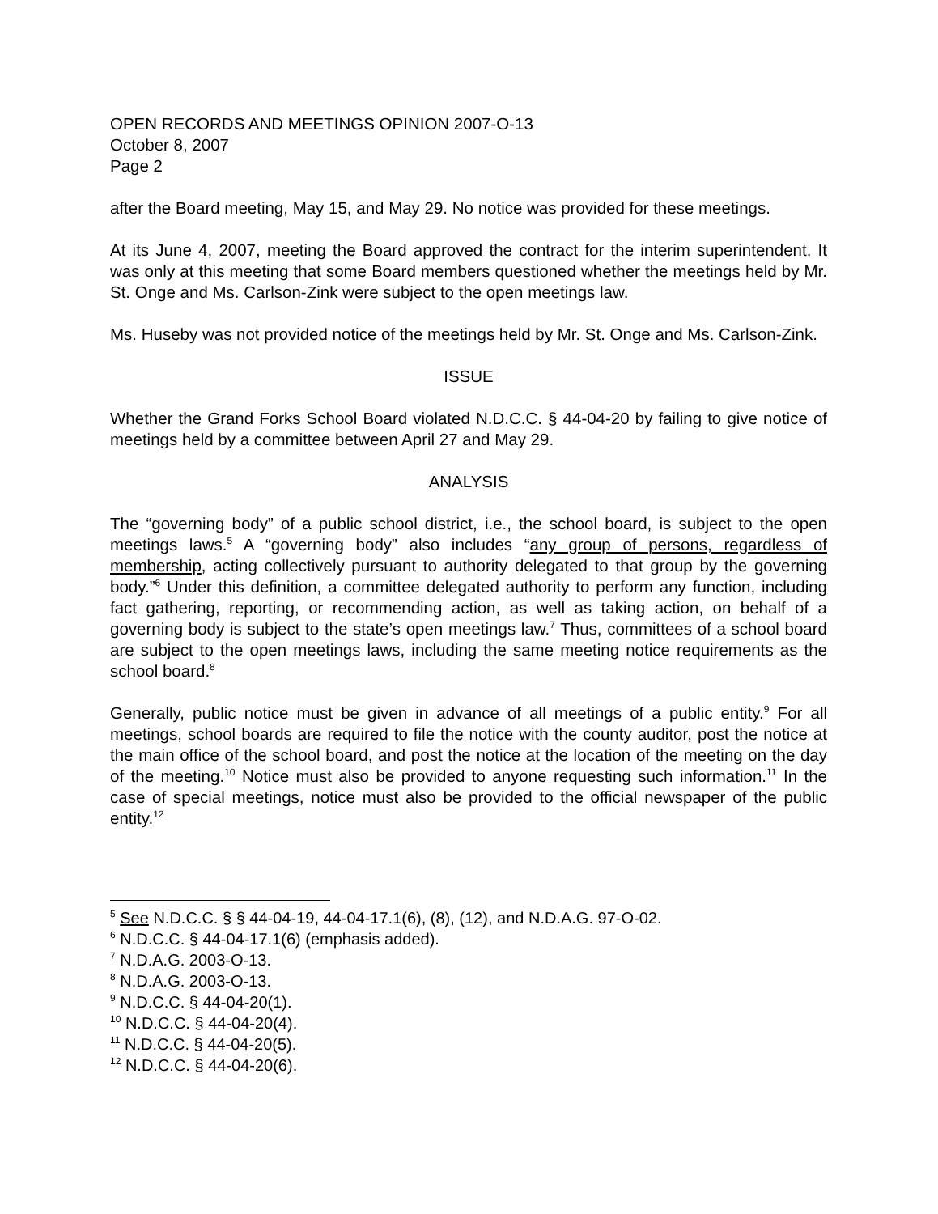OPEN RECORDS AND MEETINGS OPINION 2007-O-13
October 8, 2007
Page 2
after the Board meeting, May 15, and May 29. No notice was provided for these meetings.
At its June 4, 2007, meeting the Board approved the contract for the interim superintendent. It was only at this meeting that some Board members questioned whether the meetings held by Mr. St. Onge and Ms. Carlson-Zink were subject to the open meetings law.
Ms. Huseby was not provided notice of the meetings held by Mr. St. Onge and Ms. Carlson-Zink.
ISSUE
Whether the Grand Forks School Board violated N.D.C.C. § 44-04-20 by failing to give notice of meetings held by a committee between April 27 and May 29.
ANALYSIS
The “governing body” of a public school district, i.e., the school board, is subject to the open meetings laws.<sup>5</sup> A “governing body” also includes “any group of persons, regardless of membership, acting collectively pursuant to authority delegated to that group by the governing body.”<sup>6</sup> Under this definition, a committee delegated authority to perform any function, including fact gathering, reporting, or recommending action, as well as taking action, on behalf of a governing body is subject to the state’s open meetings law.<sup>7</sup> Thus, committees of a school board are subject to the open meetings laws, including the same meeting notice requirements as the school board.<sup>8</sup>
Generally, public notice must be given in advance of all meetings of a public entity.<sup>9</sup> For all meetings, school boards are required to file the notice with the county auditor, post the notice at the main office of the school board, and post the notice at the location of the meeting on the day of the meeting.<sup>10</sup> Notice must also be provided to anyone requesting such information.<sup>11</sup> In the case of special meetings, notice must also be provided to the official newspaper of the public entity.<sup>12</sup>
<sup>5</sup> See N.D.C.C. § § 44-04-19, 44-04-17.1(6), (8), (12), and N.D.A.G. 97-O-02.
<sup>6</sup> N.D.C.C. § 44-04-17.1(6) (emphasis added).
<sup>7</sup> N.D.A.G. 2003-O-13.
<sup>8</sup> N.D.A.G. 2003-O-13.
<sup>9</sup> N.D.C.C. § 44-04-20(1).
<sup>10</sup> N.D.C.C. § 44-04-20(4).
<sup>11</sup> N.D.C.C. § 44-04-20(5).
<sup>12</sup> N.D.C.C. § 44-04-20(6).